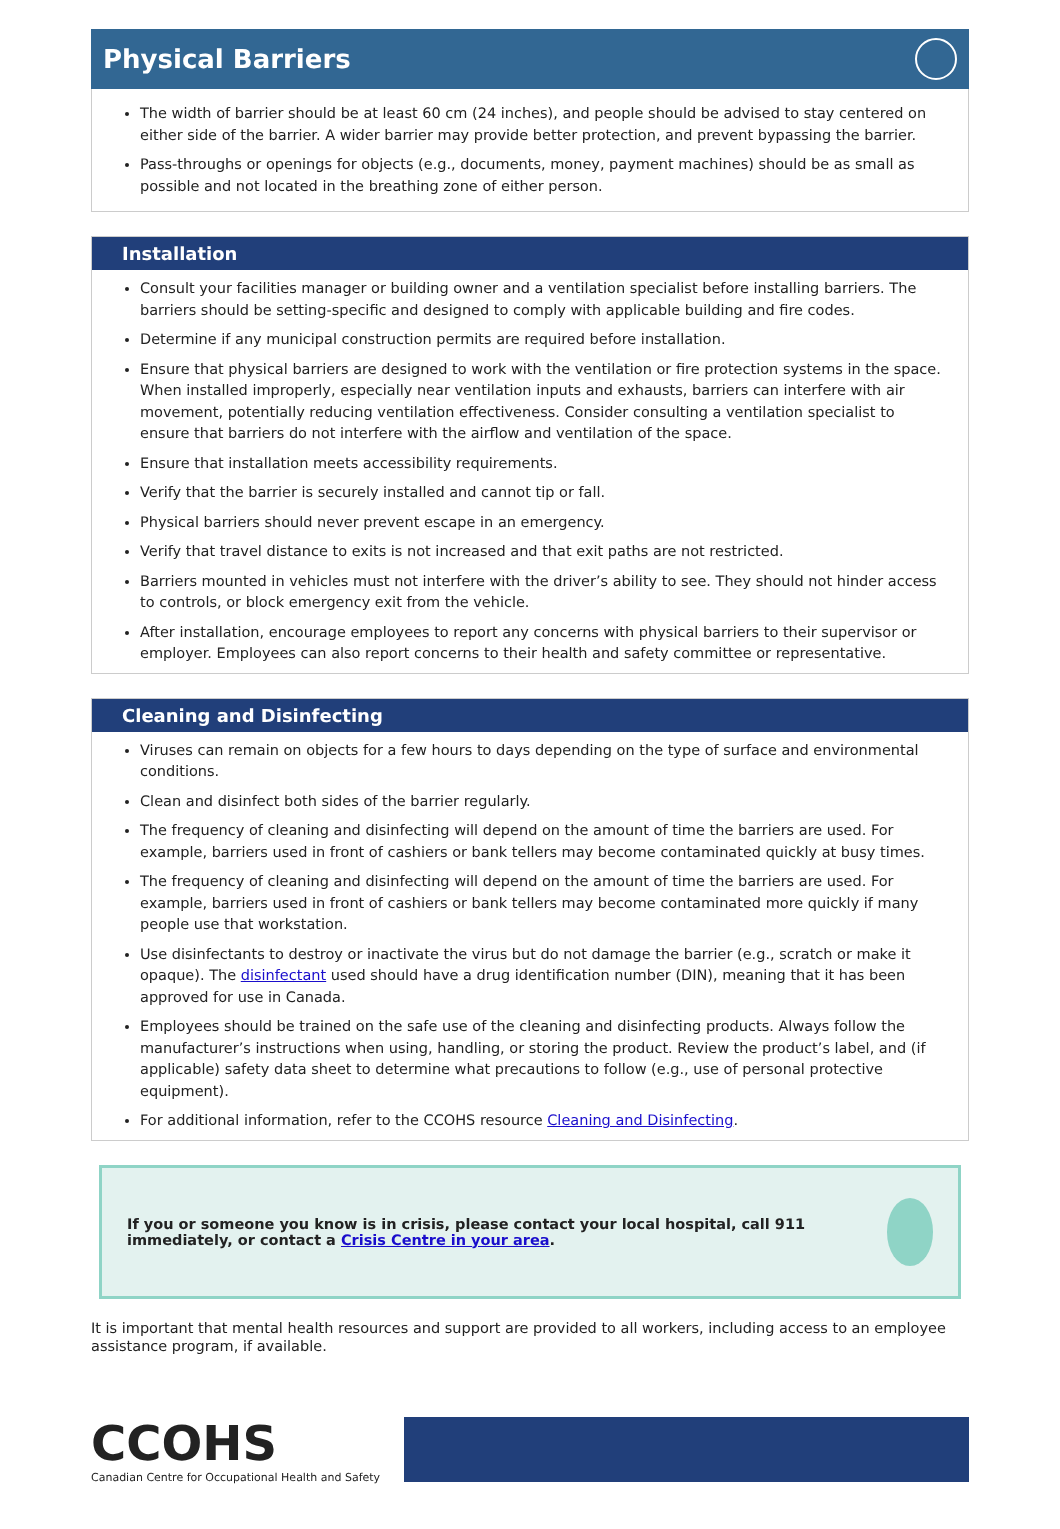Physical Barriers
The width of barrier should be at least 60 cm (24 inches), and people should be advised to stay centered on either side of the barrier. A wider barrier may provide better protection, and prevent bypassing the barrier.
Pass-throughs or openings for objects (e.g., documents, money, payment machines) should be as small as possible and not located in the breathing zone of either person.
Installation
Consult your facilities manager or building owner and a ventilation specialist before installing barriers. The barriers should be setting-specific and designed to comply with applicable building and fire codes.
Determine if any municipal construction permits are required before installation.
Ensure that physical barriers are designed to work with the ventilation or fire protection systems in the space. When installed improperly, especially near ventilation inputs and exhausts, barriers can interfere with air movement, potentially reducing ventilation effectiveness. Consider consulting a ventilation specialist to ensure that barriers do not interfere with the airflow and ventilation of the space.
Ensure that installation meets accessibility requirements.
Verify that the barrier is securely installed and cannot tip or fall.
Physical barriers should never prevent escape in an emergency.
Verify that travel distance to exits is not increased and that exit paths are not restricted.
Barriers mounted in vehicles must not interfere with the driver’s ability to see. They should not hinder access to controls, or block emergency exit from the vehicle.
After installation, encourage employees to report any concerns with physical barriers to their supervisor or employer. Employees can also report concerns to their health and safety committee or representative.
Cleaning and Disinfecting
Viruses can remain on objects for a few hours to days depending on the type of surface and environmental conditions.
Clean and disinfect both sides of the barrier regularly.
The frequency of cleaning and disinfecting will depend on the amount of time the barriers are used. For example, barriers used in front of cashiers or bank tellers may become contaminated quickly at busy times.
The frequency of cleaning and disinfecting will depend on the amount of time the barriers are used. For example, barriers used in front of cashiers or bank tellers may become contaminated more quickly if many people use that workstation.
Use disinfectants to destroy or inactivate the virus but do not damage the barrier (e.g., scratch or make it opaque). The disinfectant used should have a drug identification number (DIN), meaning that it has been approved for use in Canada.
Employees should be trained on the safe use of the cleaning and disinfecting products. Always follow the manufacturer’s instructions when using, handling, or storing the product. Review the product’s label, and (if applicable) safety data sheet to determine what precautions to follow (e.g., use of personal protective equipment).
For additional information, refer to the CCOHS resource Cleaning and Disinfecting.
If you or someone you know is in crisis, please contact your local hospital, call 911 immediately, or contact a Crisis Centre in your area.
It is important that mental health resources and support are provided to all workers, including access to an employee assistance program, if available.
CCOHS
Canadian Centre for Occupational Health and Safety